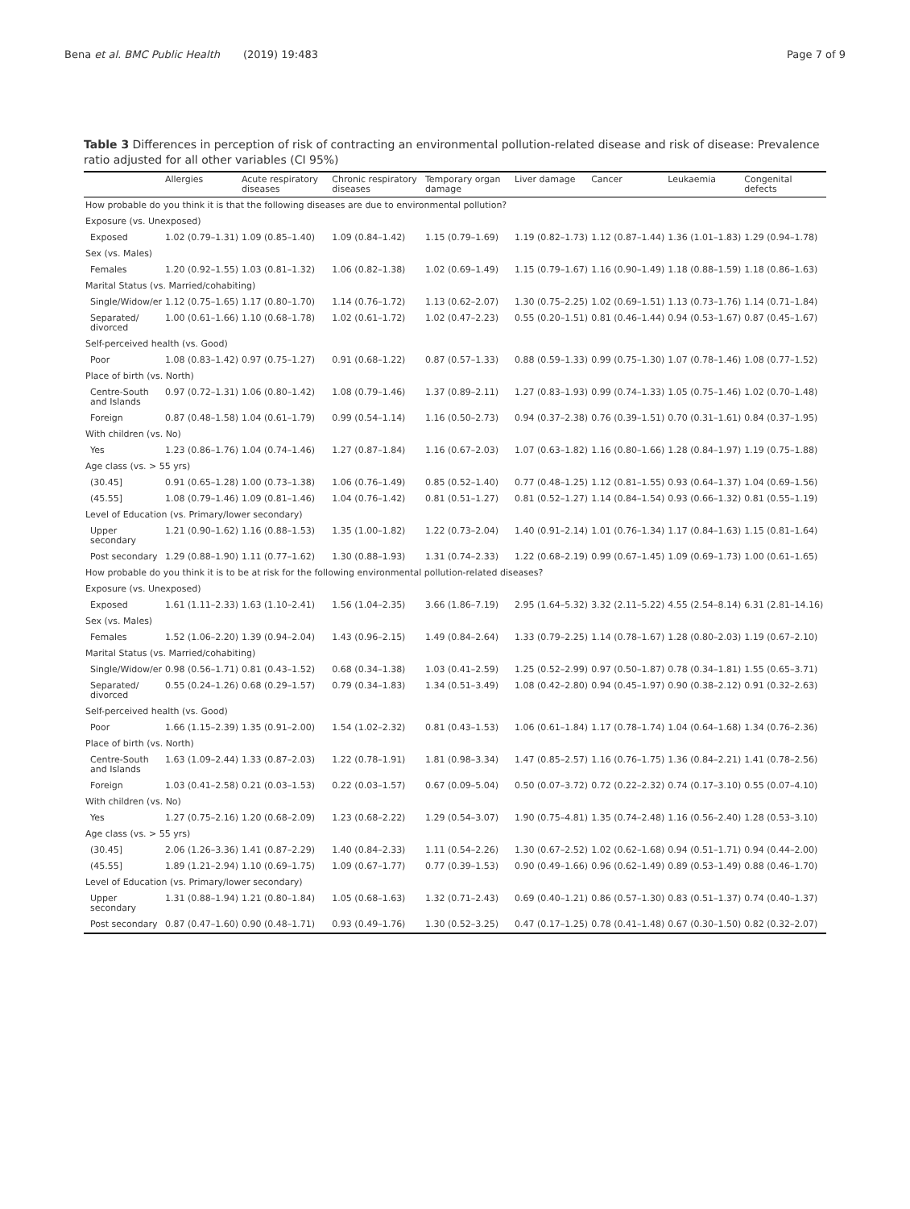Bena et al. BMC Public Health (2019) 19:483 Page 7 of 9
Table 3 Differences in perception of risk of contracting an environmental pollution-related disease and risk of disease: Prevalence ratio adjusted for all other variables (CI 95%)
| | Allergies | Acute respiratory diseases | Chronic respiratory diseases | Temporary organ damage | Liver damage | Cancer | Leukaemia | Congenital defects |
| --- | --- | --- | --- | --- | --- | --- | --- | --- |
| How probable do you think it is that the following diseases are due to environmental pollution? | | | | | | | | |
| Exposure (vs. Unexposed) | | | | | | | | |
| Exposed | 1.02 (0.79–1.31) | 1.09 (0.85–1.40) | 1.09 (0.84–1.42) | 1.15 (0.79–1.69) | 1.19 (0.82–1.73) | 1.12 (0.87–1.44) | 1.36 (1.01–1.83) | 1.29 (0.94–1.78) |
| Sex (vs. Males) | | | | | | | | |
| Females | 1.20 (0.92–1.55) | 1.03 (0.81–1.32) | 1.06 (0.82–1.38) | 1.02 (0.69–1.49) | 1.15 (0.79–1.67) | 1.16 (0.90–1.49) | 1.18 (0.88–1.59) | 1.18 (0.86–1.63) |
| Marital Status (vs. Married/cohabiting) | | | | | | | | |
| Single/Widow/er | 1.12 (0.75–1.65) | 1.17 (0.80–1.70) | 1.14 (0.76–1.72) | 1.13 (0.62–2.07) | 1.30 (0.75–2.25) | 1.02 (0.69–1.51) | 1.13 (0.73–1.76) | 1.14 (0.71–1.84) |
| Separated/ divorced | 1.00 (0.61–1.66) | 1.10 (0.68–1.78) | 1.02 (0.61–1.72) | 1.02 (0.47–2.23) | 0.55 (0.20–1.51) | 0.81 (0.46–1.44) | 0.94 (0.53–1.67) | 0.87 (0.45–1.67) |
| Self-perceived health (vs. Good) | | | | | | | | |
| Poor | 1.08 (0.83–1.42) | 0.97 (0.75–1.27) | 0.91 (0.68–1.22) | 0.87 (0.57–1.33) | 0.88 (0.59–1.33) | 0.99 (0.75–1.30) | 1.07 (0.78–1.46) | 1.08 (0.77–1.52) |
| Place of birth (vs. North) | | | | | | | | |
| Centre-South and Islands | 0.97 (0.72–1.31) | 1.06 (0.80–1.42) | 1.08 (0.79–1.46) | 1.37 (0.89–2.11) | 1.27 (0.83–1.93) | 0.99 (0.74–1.33) | 1.05 (0.75–1.46) | 1.02 (0.70–1.48) |
| Foreign | 0.87 (0.48–1.58) | 1.04 (0.61–1.79) | 0.99 (0.54–1.14) | 1.16 (0.50–2.73) | 0.94 (0.37–2.38) | 0.76 (0.39–1.51) | 0.70 (0.31–1.61) | 0.84 (0.37–1.95) |
| With children (vs. No) | | | | | | | | |
| Yes | 1.23 (0.86–1.76) | 1.04 (0.74–1.46) | 1.27 (0.87–1.84) | 1.16 (0.67–2.03) | 1.07 (0.63–1.82) | 1.16 (0.80–1.66) | 1.28 (0.84–1.97) | 1.19 (0.75–1.88) |
| Age class (vs. > 55 yrs) | | | | | | | | |
| (30.45] | 0.91 (0.65–1.28) | 1.00 (0.73–1.38) | 1.06 (0.76–1.49) | 0.85 (0.52–1.40) | 0.77 (0.48–1.25) | 1.12 (0.81–1.55) | 0.93 (0.64–1.37) | 1.04 (0.69–1.56) |
| (45.55] | 1.08 (0.79–1.46) | 1.09 (0.81–1.46) | 1.04 (0.76–1.42) | 0.81 (0.51–1.27) | 0.81 (0.52–1.27) | 1.14 (0.84–1.54) | 0.93 (0.66–1.32) | 0.81 (0.55–1.19) |
| Level of Education (vs. Primary/lower secondary) | | | | | | | | |
| Upper secondary | 1.21 (0.90–1.62) | 1.16 (0.88–1.53) | 1.35 (1.00–1.82) | 1.22 (0.73–2.04) | 1.40 (0.91–2.14) | 1.01 (0.76–1.34) | 1.17 (0.84–1.63) | 1.15 (0.81–1.64) |
| Post secondary | 1.29 (0.88–1.90) | 1.11 (0.77–1.62) | 1.30 (0.88–1.93) | 1.31 (0.74–2.33) | 1.22 (0.68–2.19) | 0.99 (0.67–1.45) | 1.09 (0.69–1.73) | 1.00 (0.61–1.65) |
| How probable do you think it is to be at risk for the following environmental pollution-related diseases? | | | | | | | | |
| Exposure (vs. Unexposed) | | | | | | | | |
| Exposed | 1.61 (1.11–2.33) | 1.63 (1.10–2.41) | 1.56 (1.04–2.35) | 3.66 (1.86–7.19) | 2.95 (1.64–5.32) | 3.32 (2.11–5.22) | 4.55 (2.54–8.14) | 6.31 (2.81–14.16) |
| Sex (vs. Males) | | | | | | | | |
| Females | 1.52 (1.06–2.20) | 1.39 (0.94–2.04) | 1.43 (0.96–2.15) | 1.49 (0.84–2.64) | 1.33 (0.79–2.25) | 1.14 (0.78–1.67) | 1.28 (0.80–2.03) | 1.19 (0.67–2.10) |
| Marital Status (vs. Married/cohabiting) | | | | | | | | |
| Single/Widow/er | 0.98 (0.56–1.71) | 0.81 (0.43–1.52) | 0.68 (0.34–1.38) | 1.03 (0.41–2.59) | 1.25 (0.52–2.99) | 0.97 (0.50–1.87) | 0.78 (0.34–1.81) | 1.55 (0.65–3.71) |
| Separated/ divorced | 0.55 (0.24–1.26) | 0.68 (0.29–1.57) | 0.79 (0.34–1.83) | 1.34 (0.51–3.49) | 1.08 (0.42–2.80) | 0.94 (0.45–1.97) | 0.90 (0.38–2.12) | 0.91 (0.32–2.63) |
| Self-perceived health (vs. Good) | | | | | | | | |
| Poor | 1.66 (1.15–2.39) | 1.35 (0.91–2.00) | 1.54 (1.02–2.32) | 0.81 (0.43–1.53) | 1.06 (0.61–1.84) | 1.17 (0.78–1.74) | 1.04 (0.64–1.68) | 1.34 (0.76–2.36) |
| Place of birth (vs. North) | | | | | | | | |
| Centre-South and Islands | 1.63 (1.09–2.44) | 1.33 (0.87–2.03) | 1.22 (0.78–1.91) | 1.81 (0.98–3.34) | 1.47 (0.85–2.57) | 1.16 (0.76–1.75) | 1.36 (0.84–2.21) | 1.41 (0.78–2.56) |
| Foreign | 1.03 (0.41–2.58) | 0.21 (0.03–1.53) | 0.22 (0.03–1.57) | 0.67 (0.09–5.04) | 0.50 (0.07–3.72) | 0.72 (0.22–2.32) | 0.74 (0.17–3.10) | 0.55 (0.07–4.10) |
| With children (vs. No) | | | | | | | | |
| Yes | 1.27 (0.75–2.16) | 1.20 (0.68–2.09) | 1.23 (0.68–2.22) | 1.29 (0.54–3.07) | 1.90 (0.75–4.81) | 1.35 (0.74–2.48) | 1.16 (0.56–2.40) | 1.28 (0.53–3.10) |
| Age class (vs. > 55 yrs) | | | | | | | | |
| (30.45] | 2.06 (1.26–3.36) | 1.41 (0.87–2.29) | 1.40 (0.84–2.33) | 1.11 (0.54–2.26) | 1.30 (0.67–2.52) | 1.02 (0.62–1.68) | 0.94 (0.51–1.71) | 0.94 (0.44–2.00) |
| (45.55] | 1.89 (1.21–2.94) | 1.10 (0.69–1.75) | 1.09 (0.67–1.77) | 0.77 (0.39–1.53) | 0.90 (0.49–1.66) | 0.96 (0.62–1.49) | 0.89 (0.53–1.49) | 0.88 (0.46–1.70) |
| Level of Education (vs. Primary/lower secondary) | | | | | | | | |
| Upper secondary | 1.31 (0.88–1.94) | 1.21 (0.80–1.84) | 1.05 (0.68–1.63) | 1.32 (0.71–2.43) | 0.69 (0.40–1.21) | 0.86 (0.57–1.30) | 0.83 (0.51–1.37) | 0.74 (0.40–1.37) |
| Post secondary | 0.87 (0.47–1.60) | 0.90 (0.48–1.71) | 0.93 (0.49–1.76) | 1.30 (0.52–3.25) | 0.47 (0.17–1.25) | 0.78 (0.41–1.48) | 0.67 (0.30–1.50) | 0.82 (0.32–2.07) |